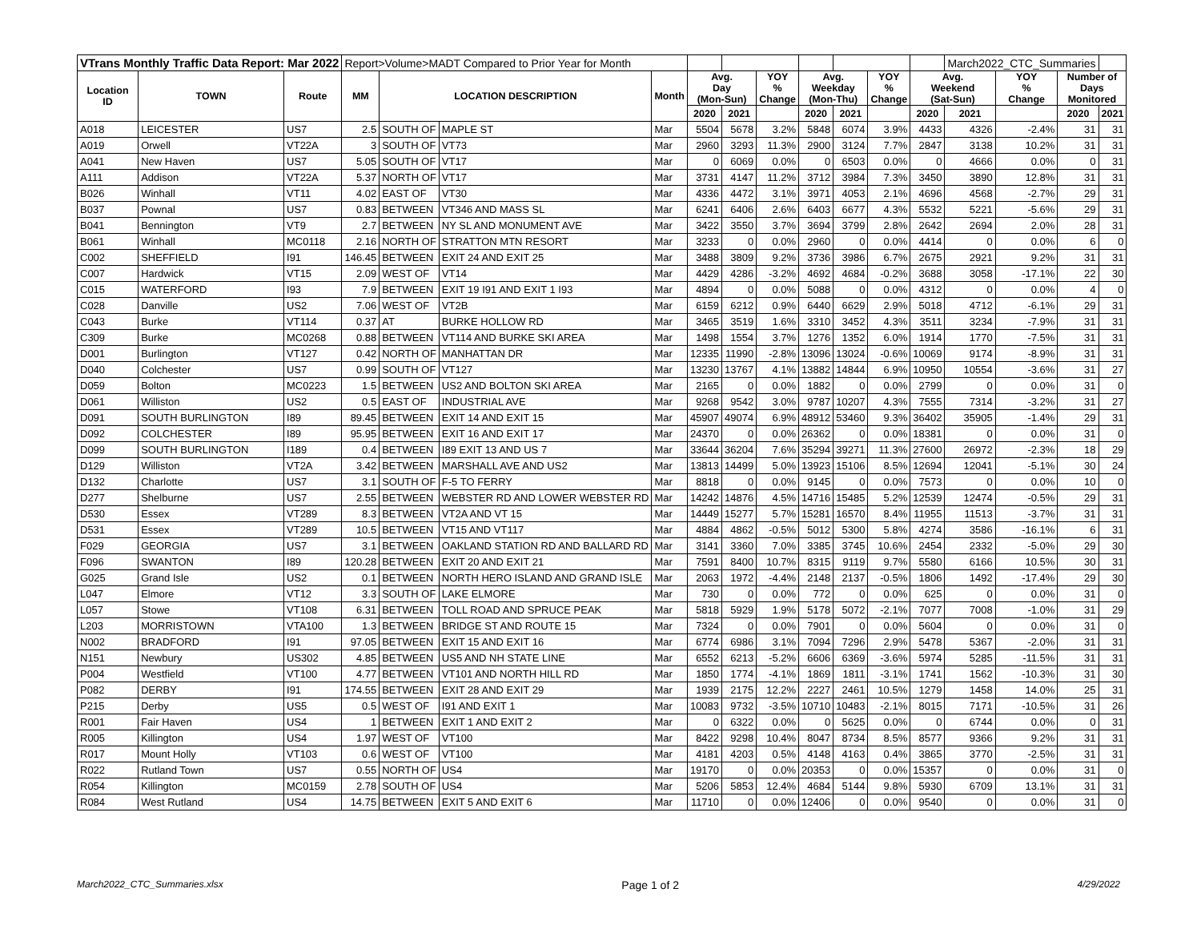| VTrans Monthly Traffic Data Report: Mar 2022 | | | Report>Volume>MADT Compared to Prior Year for Month | | | | | | | | | | | March2022_CTC_Summaries | | | |
| Location ID | TOWN | Route | MM | LOCATION DESCRIPTION | | Month | Avg. Day (Mon-Sun) | | YOY % Change | Avg. Weekday (Mon-Thu) | | YOY % Change | Avg. Weekend (Sat-Sun) | | YOY % Change | Number of Days Monitored | |
| | | | | | | | 2020 | 2021 | | 2020 | 2021 | | 2020 | 2021 | | 2020 | 2021 |
| A018 | LEICESTER | US7 | 2.5 | SOUTH OF | MAPLE ST | Mar | 5504 | 5678 | 3.2% | 5848 | 6074 | 3.9% | 4433 | 4326 | -2.4% | 31 | 31 |
| A019 | Orwell | VT22A | 3 | SOUTH OF | VT73 | Mar | 2960 | 3293 | 11.3% | 2900 | 3124 | 7.7% | 2847 | 3138 | 10.2% | 31 | 31 |
| A041 | New Haven | US7 | 5.05 | SOUTH OF | VT17 | Mar | 0 | 6069 | 0.0% | 0 | 6503 | 0.0% | 0 | 4666 | 0.0% | 0 | 31 |
| A111 | Addison | VT22A | 5.37 | NORTH OF | VT17 | Mar | 3731 | 4147 | 11.2% | 3712 | 3984 | 7.3% | 3450 | 3890 | 12.8% | 31 | 31 |
| B026 | Winhall | VT11 | 4.02 | EAST OF | VT30 | Mar | 4336 | 4472 | 3.1% | 3971 | 4053 | 2.1% | 4696 | 4568 | -2.7% | 29 | 31 |
| B037 | Pownal | US7 | 0.83 | BETWEEN | VT346 AND MASS SL | Mar | 6241 | 6406 | 2.6% | 6403 | 6677 | 4.3% | 5532 | 5221 | -5.6% | 29 | 31 |
| B041 | Bennington | VT9 | 2.7 | BETWEEN | NY SL AND MONUMENT AVE | Mar | 3422 | 3550 | 3.7% | 3694 | 3799 | 2.8% | 2642 | 2694 | 2.0% | 28 | 31 |
| B061 | Winhall | MC0118 | 2.16 | NORTH OF | STRATTON MTN RESORT | Mar | 3233 | 0 | 0.0% | 2960 | 0 | 0.0% | 4414 | 0 | 0.0% | 6 | 0 |
| C002 | SHEFFIELD | I91 | 146.45 | BETWEEN | EXIT 24 AND EXIT 25 | Mar | 3488 | 3809 | 9.2% | 3736 | 3986 | 6.7% | 2675 | 2921 | 9.2% | 31 | 31 |
| C007 | Hardwick | VT15 | 2.09 | WEST OF | VT14 | Mar | 4429 | 4286 | -3.2% | 4692 | 4684 | -0.2% | 3688 | 3058 | -17.1% | 22 | 30 |
| C015 | WATERFORD | I93 | 7.9 | BETWEEN | EXIT 19 I91 AND EXIT 1 I93 | Mar | 4894 | 0 | 0.0% | 5088 | 0 | 0.0% | 4312 | 0 | 0.0% | 4 | 0 |
| C028 | Danville | US2 | 7.06 | WEST OF | VT2B | Mar | 6159 | 6212 | 0.9% | 6440 | 6629 | 2.9% | 5018 | 4712 | -6.1% | 29 | 31 |
| C043 | Burke | VT114 | 0.37 | AT | BURKE HOLLOW RD | Mar | 3465 | 3519 | 1.6% | 3310 | 3452 | 4.3% | 3511 | 3234 | -7.9% | 31 | 31 |
| C309 | Burke | MC0268 | 0.88 | BETWEEN | VT114 AND BURKE SKI AREA | Mar | 1498 | 1554 | 3.7% | 1276 | 1352 | 6.0% | 1914 | 1770 | -7.5% | 31 | 31 |
| D001 | Burlington | VT127 | 0.42 | NORTH OF | MANHATTAN DR | Mar | 12335 | 11990 | -2.8% | 13096 | 13024 | -0.6% | 10069 | 9174 | -8.9% | 31 | 31 |
| D040 | Colchester | US7 | 0.99 | SOUTH OF | VT127 | Mar | 13230 | 13767 | 4.1% | 13882 | 14844 | 6.9% | 10950 | 10554 | -3.6% | 31 | 27 |
| D059 | Bolton | MC0223 | 1.5 | BETWEEN | US2 AND BOLTON SKI AREA | Mar | 2165 | 0 | 0.0% | 1882 | 0 | 0.0% | 2799 | 0 | 0.0% | 31 | 0 |
| D061 | Williston | US2 | 0.5 | EAST OF | INDUSTRIAL AVE | Mar | 9268 | 9542 | 3.0% | 9787 | 10207 | 4.3% | 7555 | 7314 | -3.2% | 31 | 27 |
| D091 | SOUTH BURLINGTON | I89 | 89.45 | BETWEEN | EXIT 14 AND EXIT 15 | Mar | 45907 | 49074 | 6.9% | 48912 | 53460 | 9.3% | 36402 | 35905 | -1.4% | 29 | 31 |
| D092 | COLCHESTER | I89 | 95.95 | BETWEEN | EXIT 16 AND EXIT 17 | Mar | 24370 | 0 | 0.0% | 26362 | 0 | 0.0% | 18381 | 0 | 0.0% | 31 | 0 |
| D099 | SOUTH BURLINGTON | I189 | 0.4 | BETWEEN | I89 EXIT 13 AND US 7 | Mar | 33644 | 36204 | 7.6% | 35294 | 39271 | 11.3% | 27600 | 26972 | -2.3% | 18 | 29 |
| D129 | Williston | VT2A | 3.42 | BETWEEN | MARSHALL AVE AND US2 | Mar | 13813 | 14499 | 5.0% | 13923 | 15106 | 8.5% | 12694 | 12041 | -5.1% | 30 | 24 |
| D132 | Charlotte | US7 | 3.1 | SOUTH OF | F-5 TO FERRY | Mar | 8818 | 0 | 0.0% | 9145 | 0 | 0.0% | 7573 | 0 | 0.0% | 10 | 0 |
| D277 | Shelburne | US7 | 2.55 | BETWEEN | WEBSTER RD AND LOWER WEBSTER RD | Mar | 14242 | 14876 | 4.5% | 14716 | 15485 | 5.2% | 12539 | 12474 | -0.5% | 29 | 31 |
| D530 | Essex | VT289 | 8.3 | BETWEEN | VT2A AND VT 15 | Mar | 14449 | 15277 | 5.7% | 15281 | 16570 | 8.4% | 11955 | 11513 | -3.7% | 31 | 31 |
| D531 | Essex | VT289 | 10.5 | BETWEEN | VT15 AND VT117 | Mar | 4884 | 4862 | -0.5% | 5012 | 5300 | 5.8% | 4274 | 3586 | -16.1% | 6 | 31 |
| F029 | GEORGIA | US7 | 3.1 | BETWEEN | OAKLAND STATION RD AND BALLARD RD | Mar | 3141 | 3360 | 7.0% | 3385 | 3745 | 10.6% | 2454 | 2332 | -5.0% | 29 | 30 |
| F096 | SWANTON | I89 | 120.28 | BETWEEN | EXIT 20 AND EXIT 21 | Mar | 7591 | 8400 | 10.7% | 8315 | 9119 | 9.7% | 5580 | 6166 | 10.5% | 30 | 31 |
| G025 | Grand Isle | US2 | 0.1 | BETWEEN | NORTH HERO ISLAND AND GRAND ISLE | Mar | 2063 | 1972 | -4.4% | 2148 | 2137 | -0.5% | 1806 | 1492 | -17.4% | 29 | 30 |
| L047 | Elmore | VT12 | 3.3 | SOUTH OF | LAKE ELMORE | Mar | 730 | 0 | 0.0% | 772 | 0 | 0.0% | 625 | 0 | 0.0% | 31 | 0 |
| L057 | Stowe | VT108 | 6.31 | BETWEEN | TOLL ROAD AND SPRUCE PEAK | Mar | 5818 | 5929 | 1.9% | 5178 | 5072 | -2.1% | 7077 | 7008 | -1.0% | 31 | 29 |
| L203 | MORRISTOWN | VTA100 | 1.3 | BETWEEN | BRIDGE ST AND ROUTE 15 | Mar | 7324 | 0 | 0.0% | 7901 | 0 | 0.0% | 5604 | 0 | 0.0% | 31 | 0 |
| N002 | BRADFORD | I91 | 97.05 | BETWEEN | EXIT 15 AND EXIT 16 | Mar | 6774 | 6986 | 3.1% | 7094 | 7296 | 2.9% | 5478 | 5367 | -2.0% | 31 | 31 |
| N151 | Newbury | US302 | 4.85 | BETWEEN | US5 AND NH STATE LINE | Mar | 6552 | 6213 | -5.2% | 6606 | 6369 | -3.6% | 5974 | 5285 | -11.5% | 31 | 31 |
| P004 | Westfield | VT100 | 4.77 | BETWEEN | VT101 AND NORTH HILL RD | Mar | 1850 | 1774 | -4.1% | 1869 | 1811 | -3.1% | 1741 | 1562 | -10.3% | 31 | 30 |
| P082 | DERBY | I91 | 174.55 | BETWEEN | EXIT 28 AND EXIT 29 | Mar | 1939 | 2175 | 12.2% | 2227 | 2461 | 10.5% | 1279 | 1458 | 14.0% | 25 | 31 |
| P215 | Derby | US5 | 0.5 | WEST OF | I91 AND EXIT 1 | Mar | 10083 | 9732 | -3.5% | 10710 | 10483 | -2.1% | 8015 | 7171 | -10.5% | 31 | 26 |
| R001 | Fair Haven | US4 | 1 | BETWEEN | EXIT 1 AND EXIT 2 | Mar | 0 | 6322 | 0.0% | 0 | 5625 | 0.0% | 0 | 6744 | 0.0% | 0 | 31 |
| R005 | Killington | US4 | 1.97 | WEST OF | VT100 | Mar | 8422 | 9298 | 10.4% | 8047 | 8734 | 8.5% | 8577 | 9366 | 9.2% | 31 | 31 |
| R017 | Mount Holly | VT103 | 0.6 | WEST OF | VT100 | Mar | 4181 | 4203 | 0.5% | 4148 | 4163 | 0.4% | 3865 | 3770 | -2.5% | 31 | 31 |
| R022 | Rutland Town | US7 | 0.55 | NORTH OF | US4 | Mar | 19170 | 0 | 0.0% | 20353 | 0 | 0.0% | 15357 | 0 | 0.0% | 31 | 0 |
| R054 | Killington | MC0159 | 2.78 | SOUTH OF | US4 | Mar | 5206 | 5853 | 12.4% | 4684 | 5144 | 9.8% | 5930 | 6709 | 13.1% | 31 | 31 |
| R084 | West Rutland | US4 | 14.75 | BETWEEN | EXIT 5 AND EXIT 6 | Mar | 11710 | 0 | 0.0% | 12406 | 0 | 0.0% | 9540 | 0 | 0.0% | 31 | 0 |
March2022_CTC_Summaries.xlsx Page 1 of 2 4/29/2022